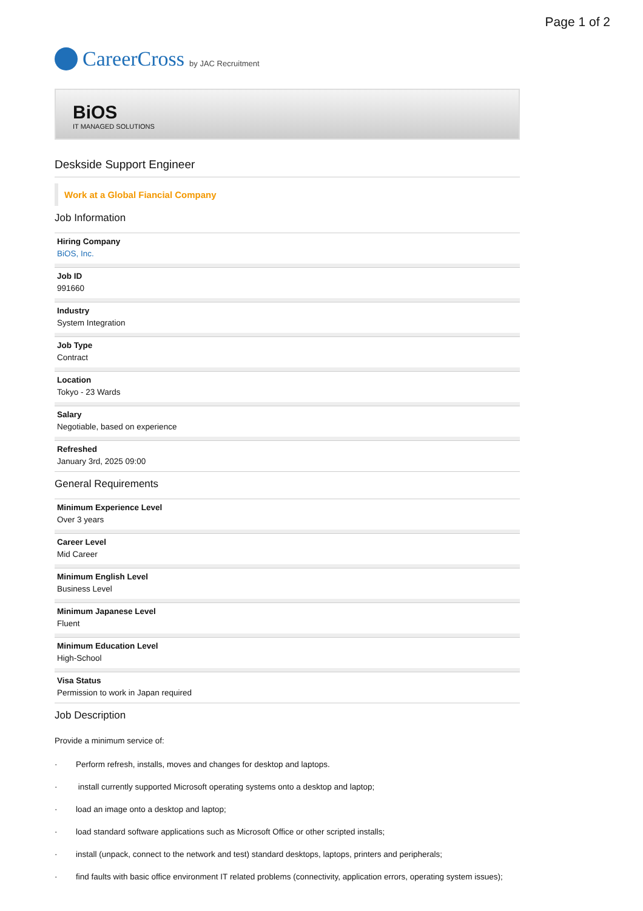Page 1 of 2
CareerCross by JAC Recruitment
BiOS
IT MANAGED SOLUTIONS
Deskside Support Engineer
Work at a Global Fiancial Company
Job Information
Hiring Company
BiOS, Inc.
Job ID
991660
Industry
System Integration
Job Type
Contract
Location
Tokyo - 23 Wards
Salary
Negotiable, based on experience
Refreshed
January 3rd, 2025 09:00
General Requirements
Minimum Experience Level
Over 3 years
Career Level
Mid Career
Minimum English Level
Business Level
Minimum Japanese Level
Fluent
Minimum Education Level
High-School
Visa Status
Permission to work in Japan required
Job Description
Provide a minimum service of:
· Perform refresh, installs, moves and changes for desktop and laptops.
· install currently supported Microsoft operating systems onto a desktop and laptop;
· load an image onto a desktop and laptop;
· load standard software applications such as Microsoft Office or other scripted installs;
· install (unpack, connect to the network and test) standard desktops, laptops, printers and peripherals;
· find faults with basic office environment IT related problems (connectivity, application errors, operating system issues);